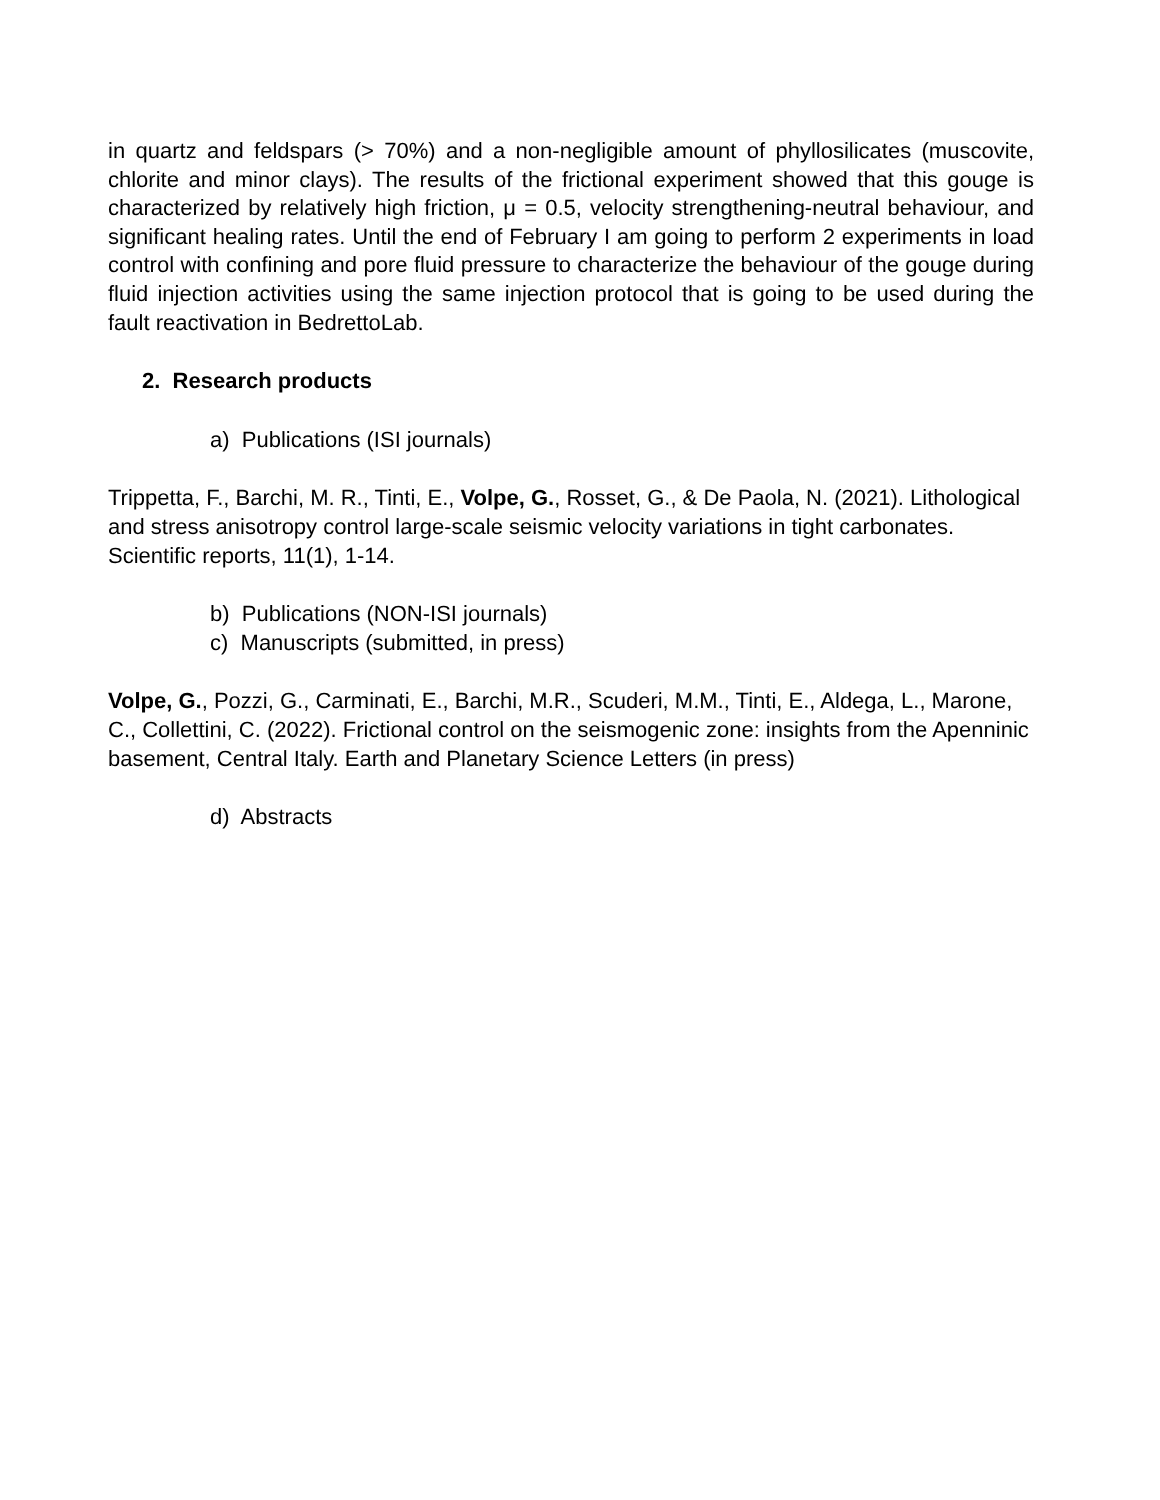in quartz and feldspars (> 70%) and a non-negligible amount of phyllosilicates (muscovite, chlorite and minor clays). The results of the frictional experiment showed that this gouge is characterized by relatively high friction, μ = 0.5, velocity strengthening-neutral behaviour, and significant healing rates. Until the end of February I am going to perform 2 experiments in load control with confining and pore fluid pressure to characterize the behaviour of the gouge during fluid injection activities using the same injection protocol that is going to be used during the fault reactivation in BedrettoLab.
2. Research products
a) Publications (ISI journals)
Trippetta, F., Barchi, M. R., Tinti, E., Volpe, G., Rosset, G., & De Paola, N. (2021). Lithological and stress anisotropy control large-scale seismic velocity variations in tight carbonates. Scientific reports, 11(1), 1-14.
b) Publications (NON-ISI journals)
c) Manuscripts (submitted, in press)
Volpe, G., Pozzi, G., Carminati, E., Barchi, M.R., Scuderi, M.M., Tinti, E., Aldega, L., Marone, C., Collettini, C. (2022). Frictional control on the seismogenic zone: insights from the Apenninic basement, Central Italy. Earth and Planetary Science Letters (in press)
d) Abstracts